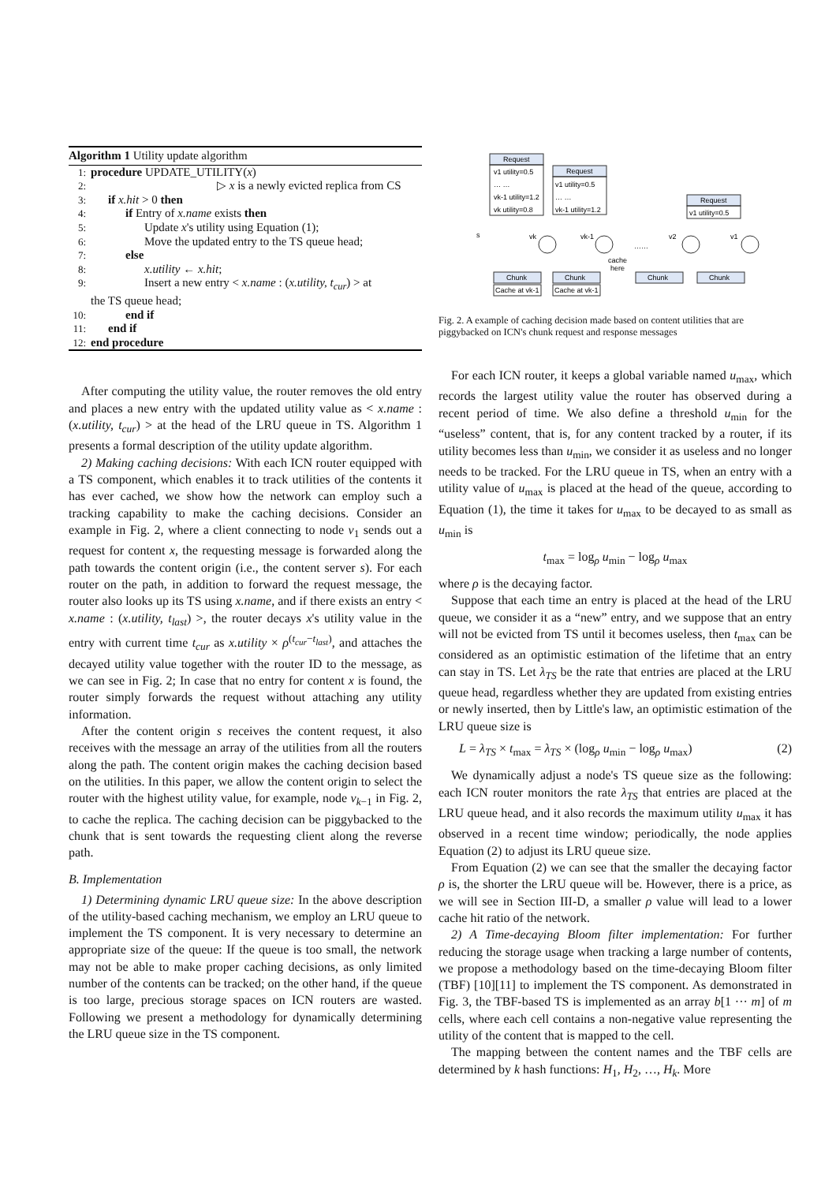Algorithm 1 Utility update algorithm
1: procedure UPDATE_UTILITY(x)
2: ▷ x is a newly evicted replica from CS
3: if x.hit > 0 then
4: if Entry of x.name exists then
5: Update x's utility using Equation (1);
6: Move the updated entry to the TS queue head;
7: else
8: x.utility ← x.hit;
9: Insert a new entry < x.name : (x.utility, t<sub>cur</sub>) > at
the TS queue head;
10: end if
11: end if
12: end procedure
After computing the utility value, the router removes the old entry and places a new entry with the updated utility value as < x.name : (x.utility, t<sub>cur</sub>) > at the head of the LRU queue in TS. Algorithm 1 presents a formal description of the utility update algorithm.
2) Making caching decisions: With each ICN router equipped with a TS component, which enables it to track utilities of the contents it has ever cached, we show how the network can employ such a tracking capability to make the caching decisions. Consider an example in Fig. 2, where a client connecting to node v<sub>1</sub> sends out a request for content x, the requesting message is forwarded along the path towards the content origin (i.e., the content server s). For each router on the path, in addition to forward the request message, the router also looks up its TS using x.name, and if there exists an entry < x.name : (x.utility, t<sub>last</sub>) >, the router decays x's utility value in the entry with current time t<sub>cur</sub> as x.utility × ρ<sup>(t<sub>cur</sub>−t<sub>last</sub>)</sup>, and attaches the decayed utility value together with the router ID to the message, as we can see in Fig. 2; In case that no entry for content x is found, the router simply forwards the request without attaching any utility information.
After the content origin s receives the content request, it also receives with the message an array of the utilities from all the routers along the path. The content origin makes the caching decision based on the utilities. In this paper, we allow the content origin to select the router with the highest utility value, for example, node v<sub>k−1</sub> in Fig. 2, to cache the replica. The caching decision can be piggybacked to the chunk that is sent towards the requesting client along the reverse path.
B. Implementation
1) Determining dynamic LRU queue size: In the above description of the utility-based caching mechanism, we employ an LRU queue to implement the TS component. It is very necessary to determine an appropriate size of the queue: If the queue is too small, the network may not be able to make proper caching decisions, as only limited number of the contents can be tracked; on the other hand, if the queue is too large, precious storage spaces on ICN routers are wasted. Following we present a methodology for dynamically determining the LRU queue size in the TS component.
Request
v1 utility=0.5
… …
vk-1 utility=1.2
vk utility=0.8
Request
v1 utility=0.5
… …
vk-1 utility=1.2
Request
v1 utility=0.5
s
vk
vk-1
v2
v1
……
cache
here
Chunk
Chunk
Chunk
Chunk
Cache at vk-1
Cache at vk-1
Fig. 2. A example of caching decision made based on content utilities that are piggybacked on ICN's chunk request and response messages
For each ICN router, it keeps a global variable named u<sub>max</sub>, which records the largest utility value the router has observed during a recent period of time. We also define a threshold u<sub>min</sub> for the “useless” content, that is, for any content tracked by a router, if its utility becomes less than u<sub>min</sub>, we consider it as useless and no longer needs to be tracked. For the LRU queue in TS, when an entry with a utility value of u<sub>max</sub> is placed at the head of the queue, according to Equation (1), the time it takes for u<sub>max</sub> to be decayed to as small as u<sub>min</sub> is
t<sub>max</sub> = log<sub>ρ</sub> u<sub>min</sub> − log<sub>ρ</sub> u<sub>max</sub>
where ρ is the decaying factor.
Suppose that each time an entry is placed at the head of the LRU queue, we consider it as a “new” entry, and we suppose that an entry will not be evicted from TS until it becomes useless, then t<sub>max</sub> can be considered as an optimistic estimation of the lifetime that an entry can stay in TS. Let λ<sub>TS</sub> be the rate that entries are placed at the LRU queue head, regardless whether they are updated from existing entries or newly inserted, then by Little's law, an optimistic estimation of the LRU queue size is
L = λ<sub>TS</sub> × t<sub>max</sub> = λ<sub>TS</sub> × (log<sub>ρ</sub> u<sub>min</sub> − log<sub>ρ</sub> u<sub>max</sub>) (2)
We dynamically adjust a node's TS queue size as the following: each ICN router monitors the rate λ<sub>TS</sub> that entries are placed at the LRU queue head, and it also records the maximum utility u<sub>max</sub> it has observed in a recent time window; periodically, the node applies Equation (2) to adjust its LRU queue size.
From Equation (2) we can see that the smaller the decaying factor ρ is, the shorter the LRU queue will be. However, there is a price, as we will see in Section III-D, a smaller ρ value will lead to a lower cache hit ratio of the network.
2) A Time-decaying Bloom filter implementation: For further reducing the storage usage when tracking a large number of contents, we propose a methodology based on the time-decaying Bloom filter (TBF) [10][11] to implement the TS component. As demonstrated in Fig. 3, the TBF-based TS is implemented as an array b[1 ··· m] of m cells, where each cell contains a non-negative value representing the utility of the content that is mapped to the cell.
The mapping between the content names and the TBF cells are determined by k hash functions: H<sub>1</sub>, H<sub>2</sub>, …, H<sub>k</sub>. More